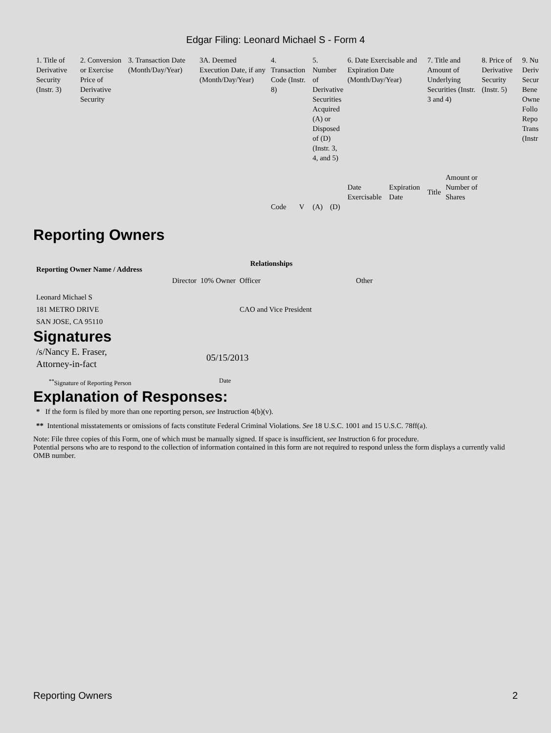Edgar Filing: Leonard Michael S - Form 4
| 1. Title of Derivative Security (Instr. 3) | 2. Conversion or Exercise Price of Derivative Security | 3. Transaction Date (Month/Day/Year) | 3A. Deemed Execution Date, if any (Month/Day/Year) | 4. Transaction Code (Instr. 8) | | 5. Number of Derivative Securities Acquired (A) or Disposed of (D) (Instr. 3, 4, and 5) | | 6. Date Exercisable and Expiration Date (Month/Day/Year) | | 7. Title and Amount of Underlying Securities (Instr. 3 and 4) | | 8. Price of Derivative Security (Instr. 5) | 9. Nu Deriv Secur Bene Owne Follo Repo Trans (Instr |
| | | | | Code | V | (A) | (D) | Date Exercisable | Expiration Date | Title | Amount or Number of Shares | | |
Reporting Owners
| Reporting Owner Name / Address | Relationships | | | |
| --- | --- | --- | --- | --- |
| | Director | 10% Owner | Officer | Other |
| Leonard Michael S 181 METRO DRIVE SAN JOSE, CA 95110 | | | CAO and Vice President | |
Signatures
| /s/Nancy E. Fraser, Attorney-in-fact | 05/15/2013 |
| <sup>**</sup> Signature of Reporting Person | Date |
Explanation of Responses:
* If the form is filed by more than one reporting person, see Instruction 4(b)(v).
** Intentional misstatements or omissions of facts constitute Federal Criminal Violations. See 18 U.S.C. 1001 and 15 U.S.C. 78ff(a).
Note: File three copies of this Form, one of which must be manually signed. If space is insufficient, see Instruction 6 for procedure.
Potential persons who are to respond to the collection of information contained in this form are not required to respond unless the form displays a currently valid OMB number.
Reporting Owners 2